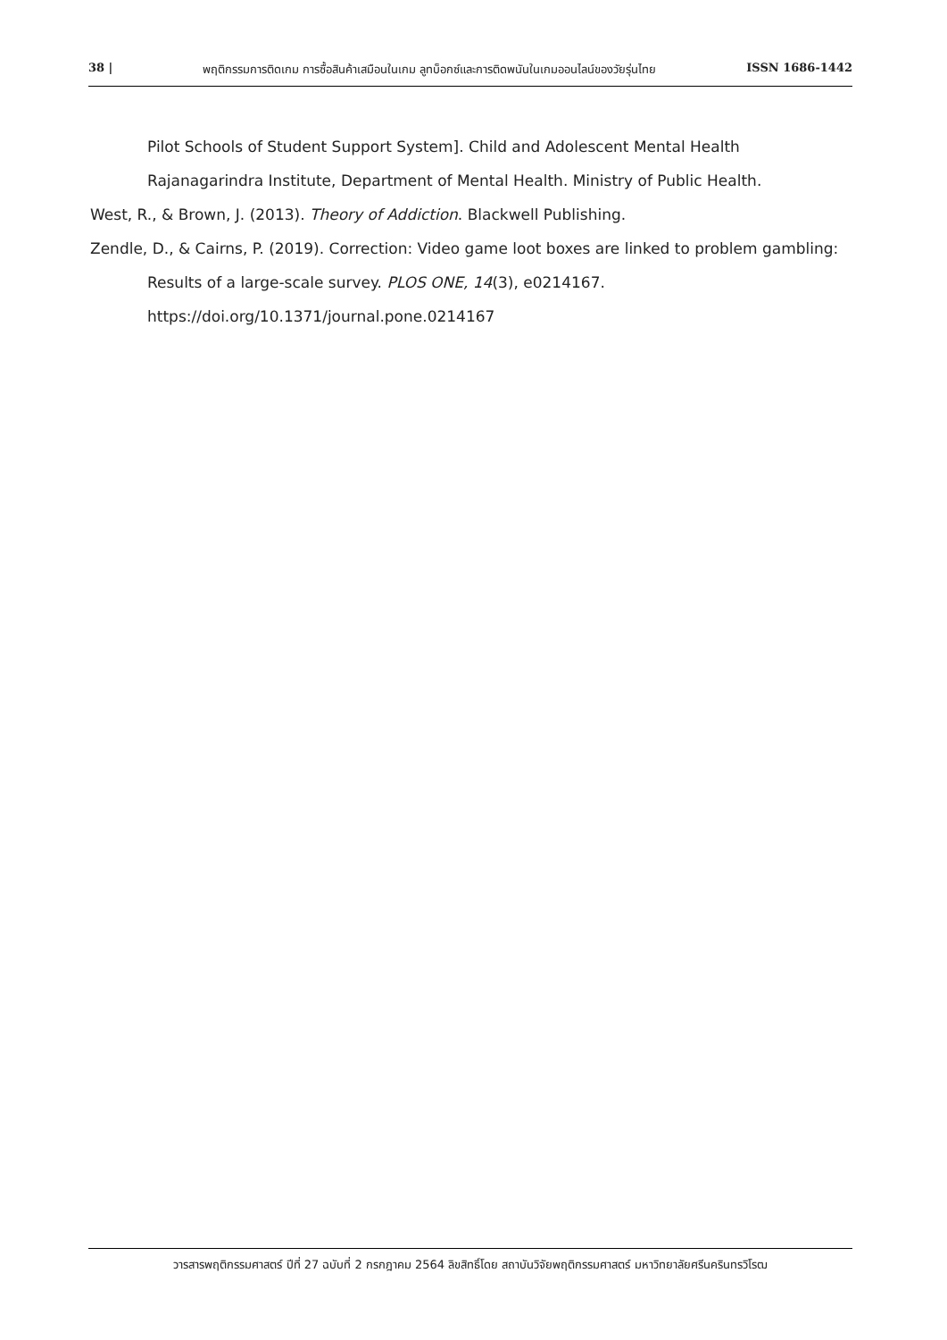38 | พฤติกรรมการติดเกม การซื้อสินค้าเสมือนในเกม ลูทบ็อกซ์และการติดพนันในเกมออนไลน์ของวัยรุ่นไทย ISSN 1686-1442
Pilot Schools of Student Support System]. Child and Adolescent Mental Health Rajanagarindra Institute, Department of Mental Health. Ministry of Public Health.
West, R., & Brown, J. (2013). Theory of Addiction. Blackwell Publishing.
Zendle, D., & Cairns, P. (2019). Correction: Video game loot boxes are linked to problem gambling: Results of a large-scale survey. PLOS ONE, 14(3), e0214167. https://doi.org/10.1371/journal.pone.0214167
วารสารพฤติกรรมศาสตร์ ปีที่ 27 ฉบับที่ 2 กรกฎาคม 2564 ลิขสิทธิ์โดย สถาบันวิจัยพฤติกรรมศาสตร์ มหาวิทยาลัยศรีนครินทรวิโรฒ